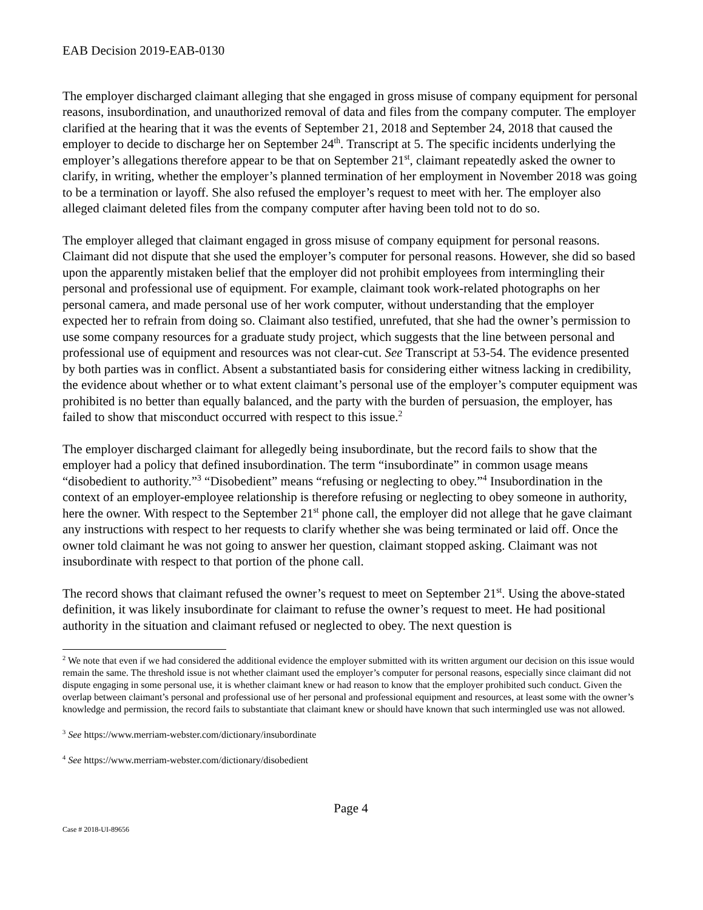EAB Decision 2019-EAB-0130
The employer discharged claimant alleging that she engaged in gross misuse of company equipment for personal reasons, insubordination, and unauthorized removal of data and files from the company computer. The employer clarified at the hearing that it was the events of September 21, 2018 and September 24, 2018 that caused the employer to decide to discharge her on September 24<sup>th</sup>. Transcript at 5. The specific incidents underlying the employer’s allegations therefore appear to be that on September 21<sup>st</sup>, claimant repeatedly asked the owner to clarify, in writing, whether the employer’s planned termination of her employment in November 2018 was going to be a termination or layoff. She also refused the employer’s request to meet with her. The employer also alleged claimant deleted files from the company computer after having been told not to do so.
The employer alleged that claimant engaged in gross misuse of company equipment for personal reasons. Claimant did not dispute that she used the employer’s computer for personal reasons. However, she did so based upon the apparently mistaken belief that the employer did not prohibit employees from intermingling their personal and professional use of equipment. For example, claimant took work-related photographs on her personal camera, and made personal use of her work computer, without understanding that the employer expected her to refrain from doing so. Claimant also testified, unrefuted, that she had the owner’s permission to use some company resources for a graduate study project, which suggests that the line between personal and professional use of equipment and resources was not clear-cut. See Transcript at 53-54. The evidence presented by both parties was in conflict. Absent a substantiated basis for considering either witness lacking in credibility, the evidence about whether or to what extent claimant’s personal use of the employer’s computer equipment was prohibited is no better than equally balanced, and the party with the burden of persuasion, the employer, has failed to show that misconduct occurred with respect to this issue.<sup>2</sup>
The employer discharged claimant for allegedly being insubordinate, but the record fails to show that the employer had a policy that defined insubordination. The term “insubordinate” in common usage means “disobedient to authority.”<sup>3</sup> “Disobedient” means “refusing or neglecting to obey.”<sup>4</sup> Insubordination in the context of an employer-employee relationship is therefore refusing or neglecting to obey someone in authority, here the owner. With respect to the September 21<sup>st</sup> phone call, the employer did not allege that he gave claimant any instructions with respect to her requests to clarify whether she was being terminated or laid off. Once the owner told claimant he was not going to answer her question, claimant stopped asking. Claimant was not insubordinate with respect to that portion of the phone call.
The record shows that claimant refused the owner’s request to meet on September 21<sup>st</sup>. Using the above-stated definition, it was likely insubordinate for claimant to refuse the owner’s request to meet. He had positional authority in the situation and claimant refused or neglected to obey. The next question is
<sup>2</sup> We note that even if we had considered the additional evidence the employer submitted with its written argument our decision on this issue would remain the same. The threshold issue is not whether claimant used the employer’s computer for personal reasons, especially since claimant did not dispute engaging in some personal use, it is whether claimant knew or had reason to know that the employer prohibited such conduct. Given the overlap between claimant’s personal and professional use of her personal and professional equipment and resources, at least some with the owner’s knowledge and permission, the record fails to substantiate that claimant knew or should have known that such intermingled use was not allowed.
<sup>3</sup> See https://www.merriam-webster.com/dictionary/insubordinate
<sup>4</sup> See https://www.merriam-webster.com/dictionary/disobedient
Page 4
Case # 2018-UI-89656